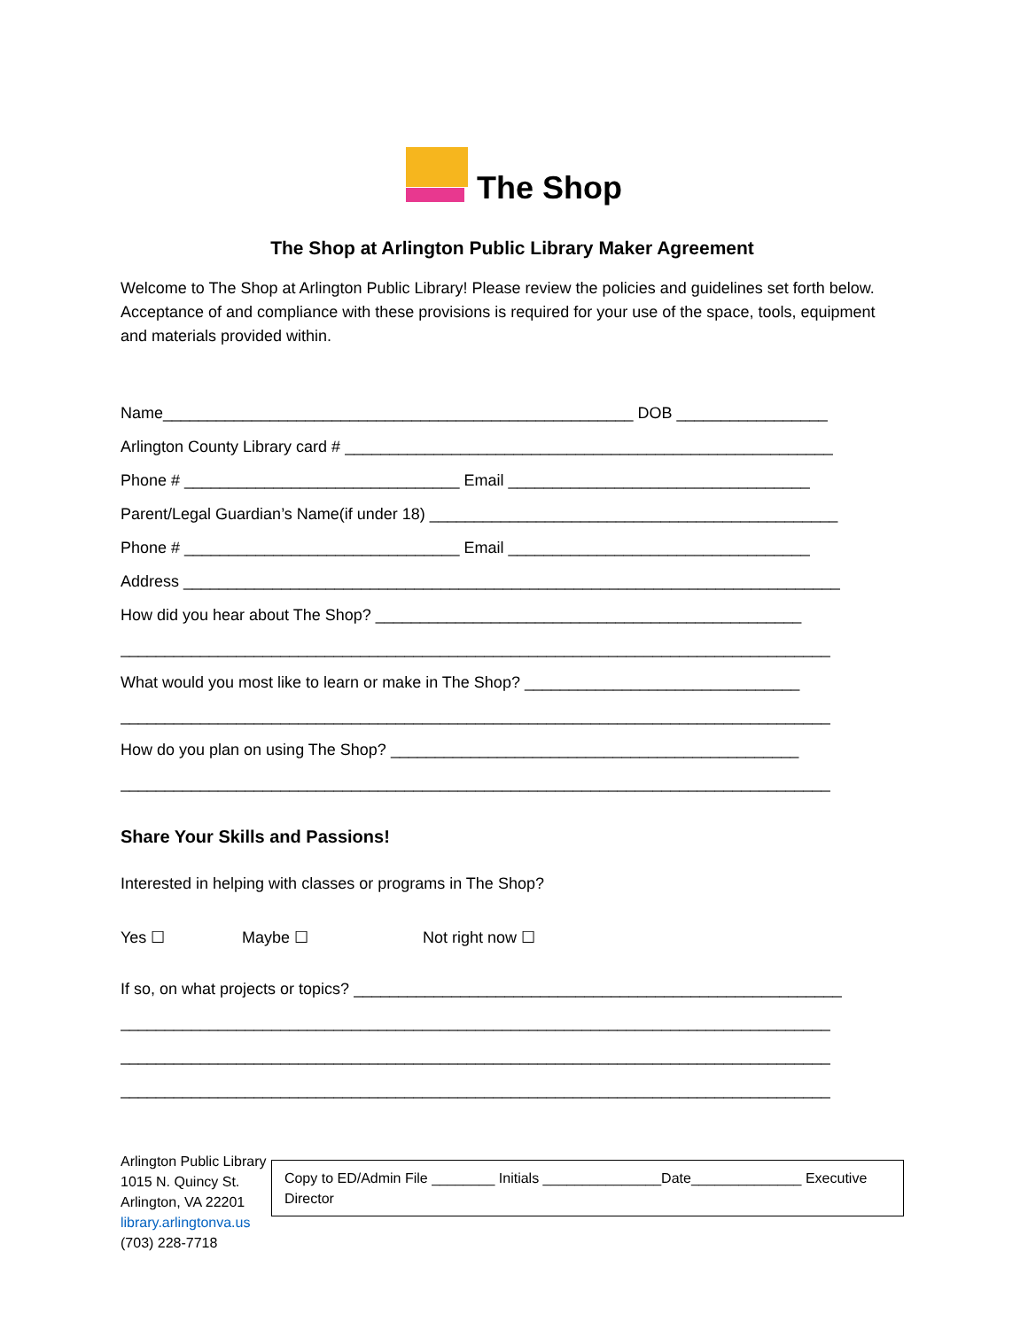The Shop
The Shop at Arlington Public Library Maker Agreement
Welcome to The Shop at Arlington Public Library! Please review the policies and guidelines set forth below. Acceptance of and compliance with these provisions is required for your use of the space, tools, equipment and materials provided within.
Name_____________________________________________________ DOB _________________
Arlington County Library card # _______________________________________________________
Phone # _______________________________ Email __________________________________
Parent/Legal Guardian’s Name(if under 18) ______________________________________________
Phone # _______________________________ Email __________________________________
Address __________________________________________________________________________
How did you hear about The Shop? ________________________________________________
________________________________________________________________________________
What would you most like to learn or make in The Shop? _______________________________
________________________________________________________________________________
How do you plan on using The Shop? ______________________________________________
________________________________________________________________________________
Share Your Skills and Passions!
Interested in helping with classes or programs in The Shop?
Yes ☐ Maybe ☐ Not right now ☐
If so, on what projects or topics? _______________________________________________________
________________________________________________________________________________
________________________________________________________________________________
________________________________________________________________________________
Arlington Public Library
1015 N. Quincy St.
Arlington, VA 22201
library.arlingtonva.us
(703) 228-7718
Copy to ED/Admin File ________ Initials _______________Date______________ Executive Director